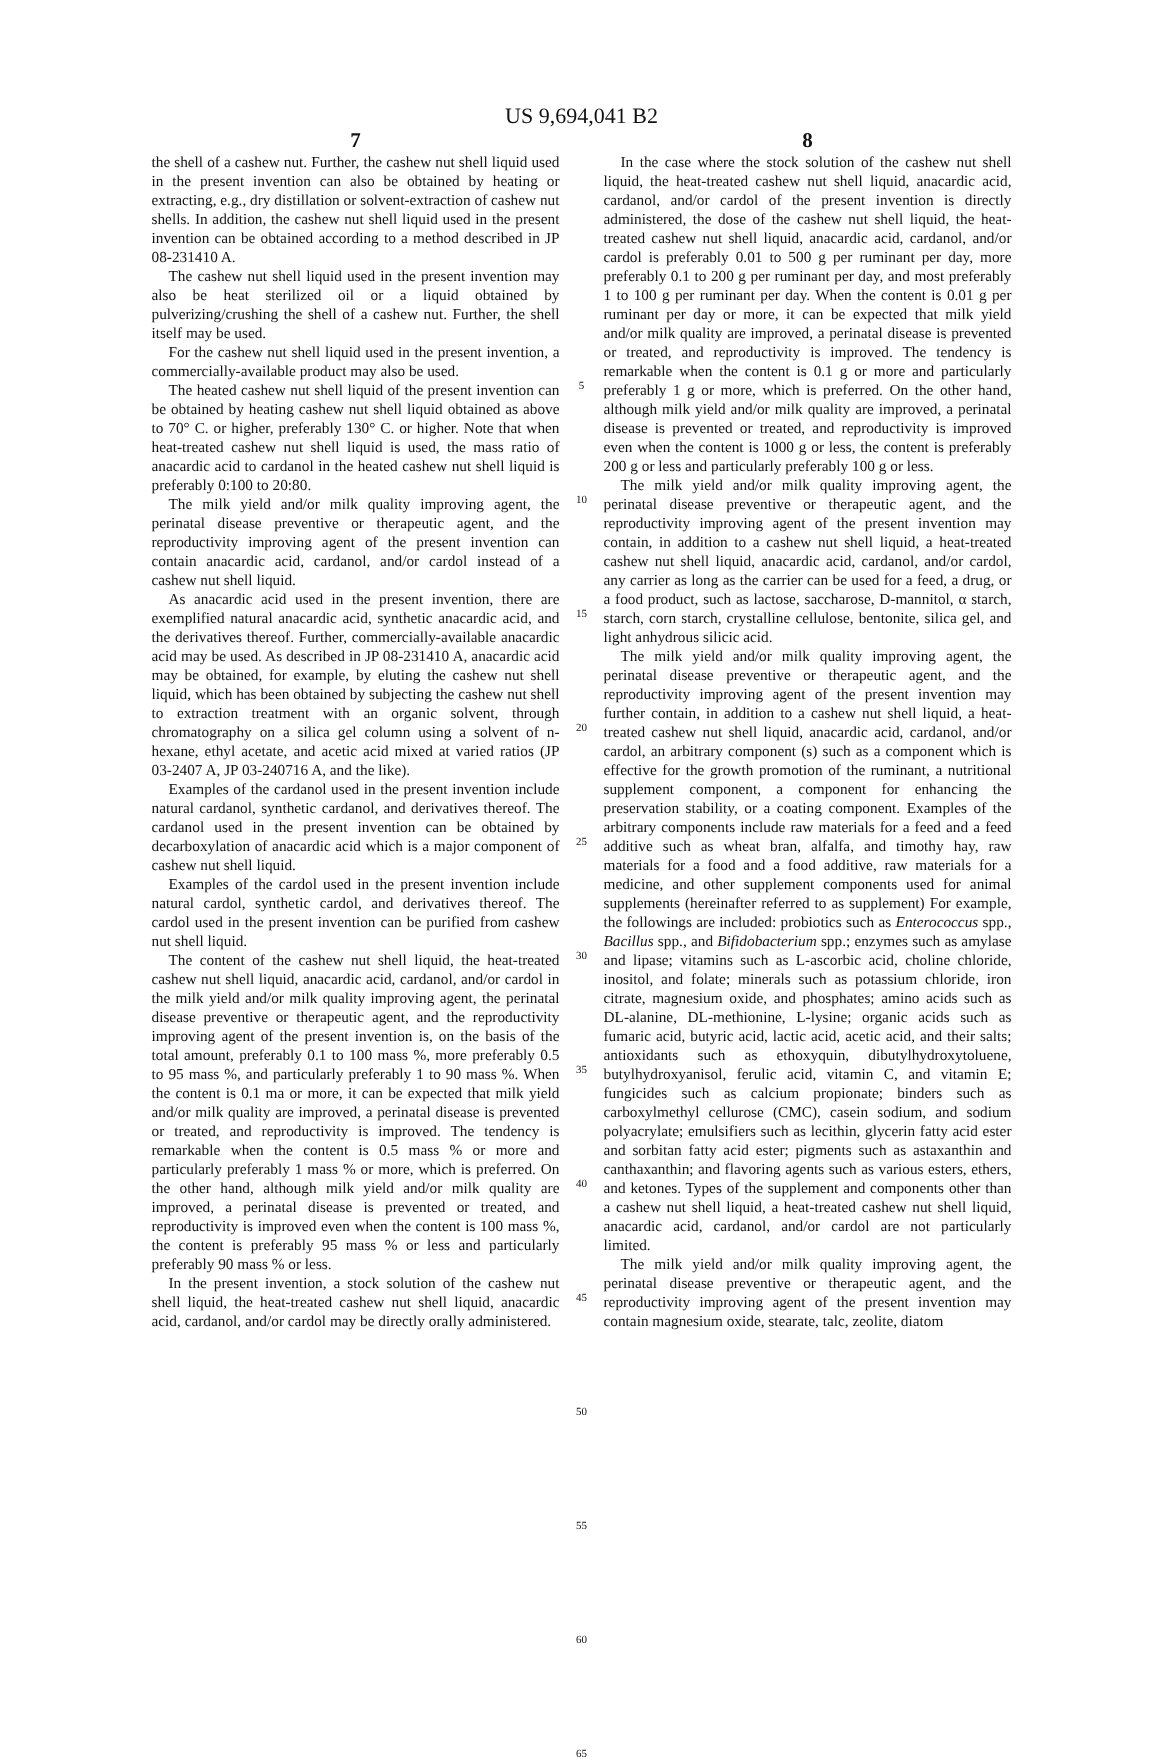US 9,694,041 B2
7
the shell of a cashew nut. Further, the cashew nut shell liquid used in the present invention can also be obtained by heating or extracting, e.g., dry distillation or solvent-extraction of cashew nut shells. In addition, the cashew nut shell liquid used in the present invention can be obtained according to a method described in JP 08-231410 A.
The cashew nut shell liquid used in the present invention may also be heat sterilized oil or a liquid obtained by pulverizing/crushing the shell of a cashew nut. Further, the shell itself may be used.
For the cashew nut shell liquid used in the present invention, a commercially-available product may also be used.
The heated cashew nut shell liquid of the present invention can be obtained by heating cashew nut shell liquid obtained as above to 70° C. or higher, preferably 130° C. or higher. Note that when heat-treated cashew nut shell liquid is used, the mass ratio of anacardic acid to cardanol in the heated cashew nut shell liquid is preferably 0:100 to 20:80.
The milk yield and/or milk quality improving agent, the perinatal disease preventive or therapeutic agent, and the reproductivity improving agent of the present invention can contain anacardic acid, cardanol, and/or cardol instead of a cashew nut shell liquid.
As anacardic acid used in the present invention, there are exemplified natural anacardic acid, synthetic anacardic acid, and the derivatives thereof. Further, commercially-available anacardic acid may be used. As described in JP 08-231410 A, anacardic acid may be obtained, for example, by eluting the cashew nut shell liquid, which has been obtained by subjecting the cashew nut shell to extraction treatment with an organic solvent, through chromatography on a silica gel column using a solvent of n-hexane, ethyl acetate, and acetic acid mixed at varied ratios (JP 03-2407 A, JP 03-240716 A, and the like).
Examples of the cardanol used in the present invention include natural cardanol, synthetic cardanol, and derivatives thereof. The cardanol used in the present invention can be obtained by decarboxylation of anacardic acid which is a major component of cashew nut shell liquid.
Examples of the cardol used in the present invention include natural cardol, synthetic cardol, and derivatives thereof. The cardol used in the present invention can be purified from cashew nut shell liquid.
The content of the cashew nut shell liquid, the heat-treated cashew nut shell liquid, anacardic acid, cardanol, and/or cardol in the milk yield and/or milk quality improving agent, the perinatal disease preventive or therapeutic agent, and the reproductivity improving agent of the present invention is, on the basis of the total amount, preferably 0.1 to 100 mass %, more preferably 0.5 to 95 mass %, and particularly preferably 1 to 90 mass %. When the content is 0.1 ma or more, it can be expected that milk yield and/or milk quality are improved, a perinatal disease is prevented or treated, and reproductivity is improved. The tendency is remarkable when the content is 0.5 mass % or more and particularly preferably 1 mass % or more, which is preferred. On the other hand, although milk yield and/or milk quality are improved, a perinatal disease is prevented or treated, and reproductivity is improved even when the content is 100 mass %, the content is preferably 95 mass % or less and particularly preferably 90 mass % or less.
In the present invention, a stock solution of the cashew nut shell liquid, the heat-treated cashew nut shell liquid, anacardic acid, cardanol, and/or cardol may be directly orally administered.
5
10
15
20
25
30
35
40
45
50
55
60
65
8
In the case where the stock solution of the cashew nut shell liquid, the heat-treated cashew nut shell liquid, anacardic acid, cardanol, and/or cardol of the present invention is directly administered, the dose of the cashew nut shell liquid, the heat-treated cashew nut shell liquid, anacardic acid, cardanol, and/or cardol is preferably 0.01 to 500 g per ruminant per day, more preferably 0.1 to 200 g per ruminant per day, and most preferably 1 to 100 g per ruminant per day. When the content is 0.01 g per ruminant per day or more, it can be expected that milk yield and/or milk quality are improved, a perinatal disease is prevented or treated, and reproductivity is improved. The tendency is remarkable when the content is 0.1 g or more and particularly preferably 1 g or more, which is preferred. On the other hand, although milk yield and/or milk quality are improved, a perinatal disease is prevented or treated, and reproductivity is improved even when the content is 1000 g or less, the content is preferably 200 g or less and particularly preferably 100 g or less.
The milk yield and/or milk quality improving agent, the perinatal disease preventive or therapeutic agent, and the reproductivity improving agent of the present invention may contain, in addition to a cashew nut shell liquid, a heat-treated cashew nut shell liquid, anacardic acid, cardanol, and/or cardol, any carrier as long as the carrier can be used for a feed, a drug, or a food product, such as lactose, saccharose, D-mannitol, α starch, starch, corn starch, crystalline cellulose, bentonite, silica gel, and light anhydrous silicic acid.
The milk yield and/or milk quality improving agent, the perinatal disease preventive or therapeutic agent, and the reproductivity improving agent of the present invention may further contain, in addition to a cashew nut shell liquid, a heat-treated cashew nut shell liquid, anacardic acid, cardanol, and/or cardol, an arbitrary component (s) such as a component which is effective for the growth promotion of the ruminant, a nutritional supplement component, a component for enhancing the preservation stability, or a coating component. Examples of the arbitrary components include raw materials for a feed and a feed additive such as wheat bran, alfalfa, and timothy hay, raw materials for a food and a food additive, raw materials for a medicine, and other supplement components used for animal supplements (hereinafter referred to as supplement) For example, the followings are included: probiotics such as Enterococcus spp., Bacillus spp., and Bifidobacterium spp.; enzymes such as amylase and lipase; vitamins such as L-ascorbic acid, choline chloride, inositol, and folate; minerals such as potassium chloride, iron citrate, magnesium oxide, and phosphates; amino acids such as DL-alanine, DL-methionine, L-lysine; organic acids such as fumaric acid, butyric acid, lactic acid, acetic acid, and their salts; antioxidants such as ethoxyquin, dibutylhydroxytoluene, butylhydroxyanisol, ferulic acid, vitamin C, and vitamin E; fungicides such as calcium propionate; binders such as carboxylmethyl cellurose (CMC), casein sodium, and sodium polyacrylate; emulsifiers such as lecithin, glycerin fatty acid ester and sorbitan fatty acid ester; pigments such as astaxanthin and canthaxanthin; and flavoring agents such as various esters, ethers, and ketones. Types of the supplement and components other than a cashew nut shell liquid, a heat-treated cashew nut shell liquid, anacardic acid, cardanol, and/or cardol are not particularly limited.
The milk yield and/or milk quality improving agent, the perinatal disease preventive or therapeutic agent, and the reproductivity improving agent of the present invention may contain magnesium oxide, stearate, talc, zeolite, diatom